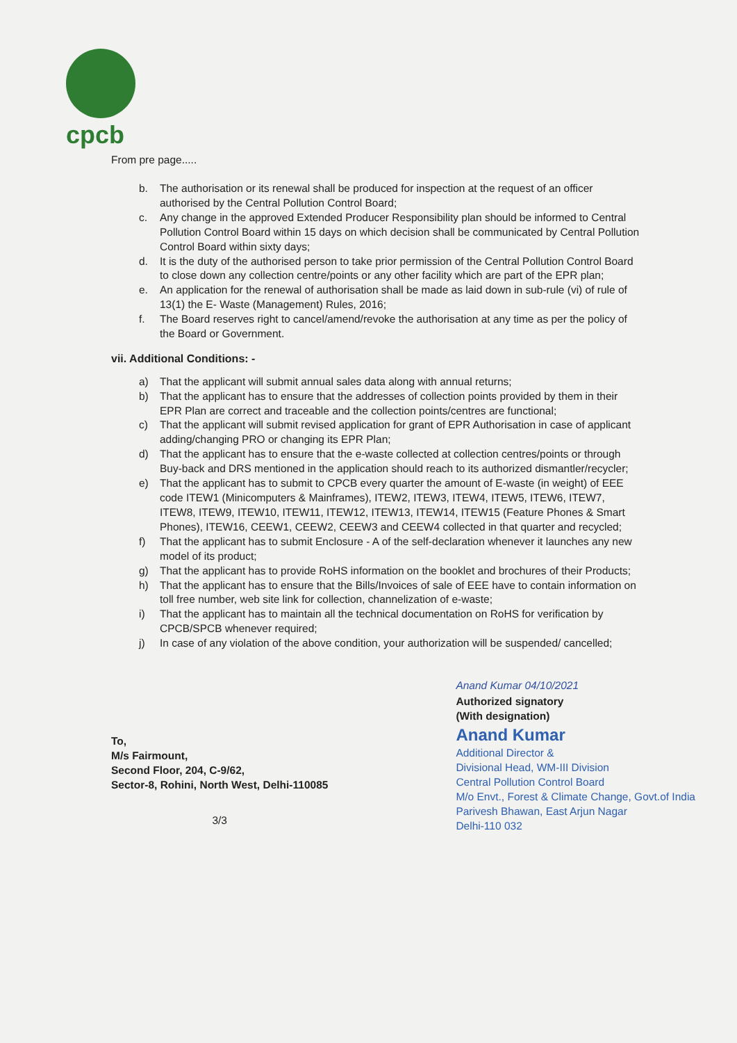cpcb
From pre page.....
b. The authorisation or its renewal shall be produced for inspection at the request of an officer authorised by the Central Pollution Control Board;
c. Any change in the approved Extended Producer Responsibility plan should be informed to Central Pollution Control Board within 15 days on which decision shall be communicated by Central Pollution Control Board within sixty days;
d. It is the duty of the authorised person to take prior permission of the Central Pollution Control Board to close down any collection centre/points or any other facility which are part of the EPR plan;
e. An application for the renewal of authorisation shall be made as laid down in sub-rule (vi) of rule of 13(1) the E- Waste (Management) Rules, 2016;
f. The Board reserves right to cancel/amend/revoke the authorisation at any time as per the policy of the Board or Government.
vii. Additional Conditions: -
a) That the applicant will submit annual sales data along with annual returns;
b) That the applicant has to ensure that the addresses of collection points provided by them in their EPR Plan are correct and traceable and the collection points/centres are functional;
c) That the applicant will submit revised application for grant of EPR Authorisation in case of applicant adding/changing PRO or changing its EPR Plan;
d) That the applicant has to ensure that the e-waste collected at collection centres/points or through Buy-back and DRS mentioned in the application should reach to its authorized dismantler/recycler;
e) That the applicant has to submit to CPCB every quarter the amount of E-waste (in weight) of EEE code ITEW1 (Minicomputers & Mainframes), ITEW2, ITEW3, ITEW4, ITEW5, ITEW6, ITEW7, ITEW8, ITEW9, ITEW10, ITEW11, ITEW12, ITEW13, ITEW14, ITEW15 (Feature Phones & Smart Phones), ITEW16, CEEW1, CEEW2, CEEW3 and CEEW4 collected in that quarter and recycled;
f) That the applicant has to submit Enclosure - A of the self-declaration whenever it launches any new model of its product;
g) That the applicant has to provide RoHS information on the booklet and brochures of their Products;
h) That the applicant has to ensure that the Bills/Invoices of sale of EEE have to contain information on toll free number, web site link for collection, channelization of e-waste;
i) That the applicant has to maintain all the technical documentation on RoHS for verification by CPCB/SPCB whenever required;
j) In case of any violation of the above condition, your authorization will be suspended/ cancelled;
To,
M/s Fairmount,
Second Floor, 204, C-9/62,
Sector-8, Rohini, North West, Delhi-110085
3/3
Anand Kumar 04/10/2021
Authorized signatory
(With designation)
Anand Kumar
Additional Director &
Divisional Head, WM-III Division
Central Pollution Control Board
M/o Envt., Forest & Climate Change, Govt.of India
Parivesh Bhawan, East Arjun Nagar
Delhi-110 032